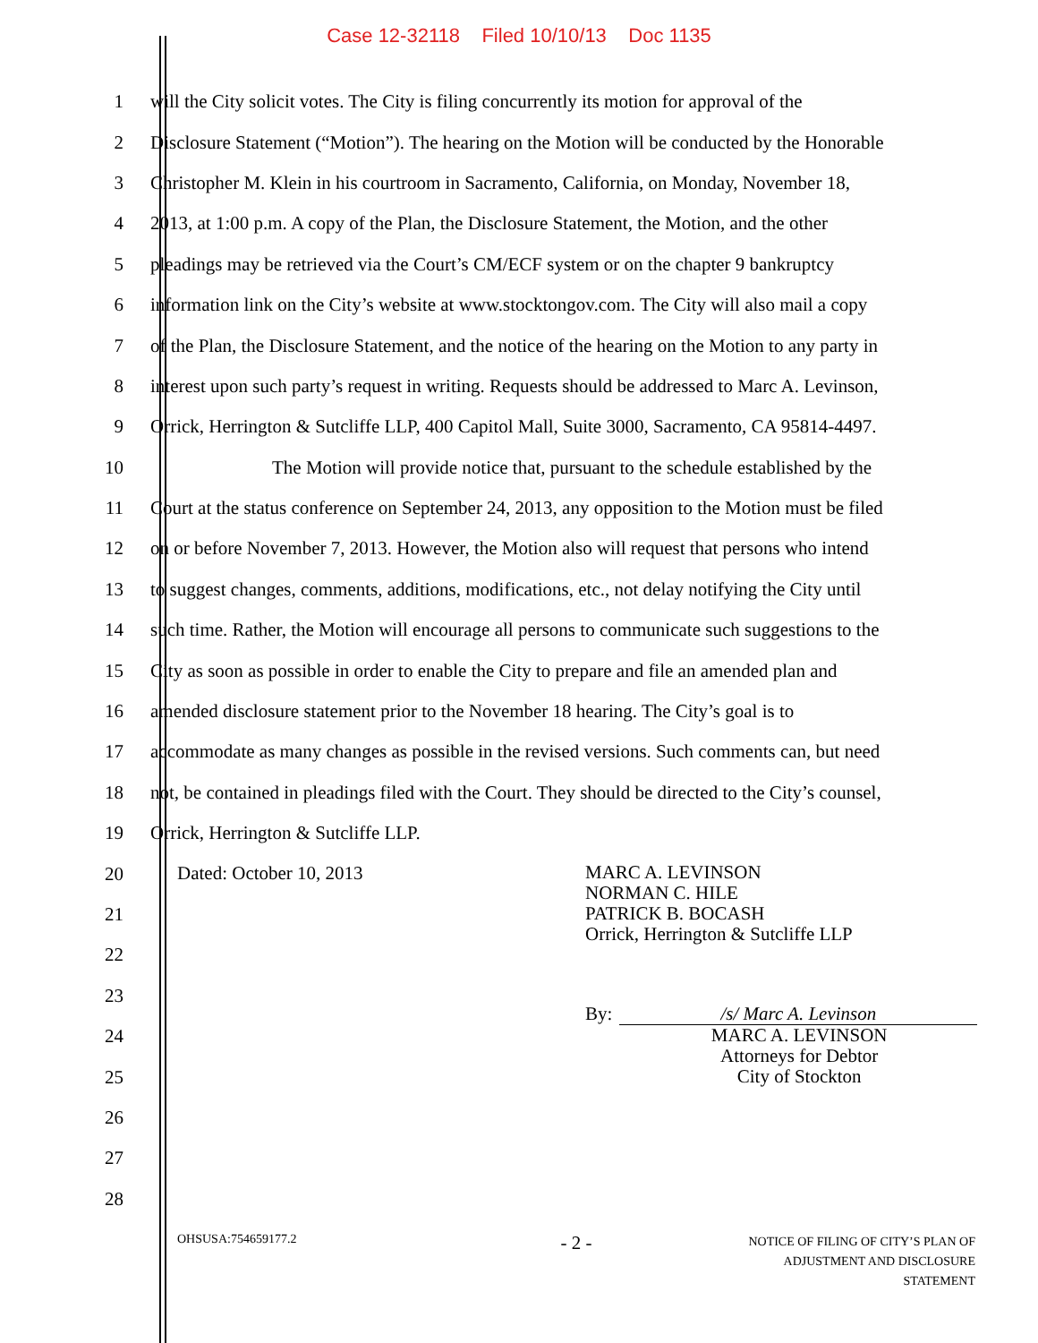Case 12-32118 Filed 10/10/13 Doc 1135
1 will the City solicit votes. The City is filing concurrently its motion for approval of the
2 Disclosure Statement (“Motion”). The hearing on the Motion will be conducted by the Honorable
3 Christopher M. Klein in his courtroom in Sacramento, California, on Monday, November 18,
4 2013, at 1:00 p.m. A copy of the Plan, the Disclosure Statement, the Motion, and the other
5 pleadings may be retrieved via the Court’s CM/ECF system or on the chapter 9 bankruptcy
6 information link on the City’s website at www.stocktongov.com. The City will also mail a copy
7 of the Plan, the Disclosure Statement, and the notice of the hearing on the Motion to any party in
8 interest upon such party’s request in writing. Requests should be addressed to Marc A. Levinson,
9 Orrick, Herrington & Sutcliffe LLP, 400 Capitol Mall, Suite 3000, Sacramento, CA 95814-4497.
10 The Motion will provide notice that, pursuant to the schedule established by the
11 Court at the status conference on September 24, 2013, any opposition to the Motion must be filed
12 on or before November 7, 2013. However, the Motion also will request that persons who intend
13 to suggest changes, comments, additions, modifications, etc., not delay notifying the City until
14 such time. Rather, the Motion will encourage all persons to communicate such suggestions to the
15 City as soon as possible in order to enable the City to prepare and file an amended plan and
16 amended disclosure statement prior to the November 18 hearing. The City’s goal is to
17 accommodate as many changes as possible in the revised versions. Such comments can, but need
18 not, be contained in pleadings filed with the Court. They should be directed to the City’s counsel,
19 Orrick, Herrington & Sutcliffe LLP.
20
21
22
23
24
25
26
27
28
Dated: October 10, 2013
MARC A. LEVINSON
NORMAN C. HILE
PATRICK B. BOCASH
Orrick, Herrington & Sutcliffe LLP
By: /s/ Marc A. Levinson
MARC A. LEVINSON
Attorneys for Debtor
City of Stockton
OHSUSA:754659177.2 - 2 - NOTICE OF FILING OF CITY’S PLAN OF
ADJUSTMENT AND DISCLOSURE STATEMENT